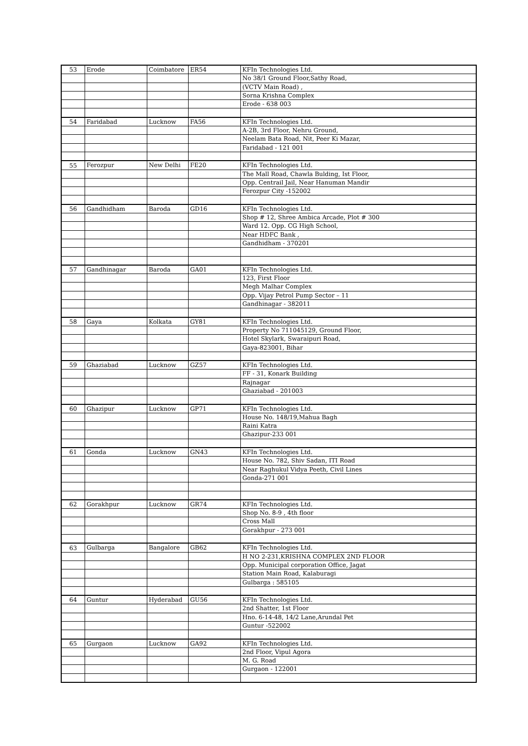| 53 | Erode | Coimbatore | ER54 | KFIn Technologies Ltd. |
| | | | | No 38/1 Ground Floor,Sathy Road, |
| | | | | (VCTV Main Road) , |
| | | | | Sorna Krishna Complex |
| | | | | Erode - 638 003 |
| 54 | Faridabad | Lucknow | FA56 | KFIn Technologies Ltd. |
| | | | | A-2B, 3rd Floor, Nehru Ground, |
| | | | | Neelam Bata Road, Nit, Peer Ki Mazar, |
| | | | | Faridabad - 121 001 |
| 55 | Ferozpur | New Delhi | FE20 | KFIn Technologies Ltd. |
| | | | | The Mall Road, Chawla Bulding, Ist Floor, |
| | | | | Opp. Centrail Jail, Near Hanuman Mandir |
| | | | | Ferozpur City -152002 |
| 56 | Gandhidham | Baroda | GD16 | KFIn Technologies Ltd. |
| | | | | Shop # 12, Shree Ambica Arcade, Plot # 300 |
| | | | | Ward 12. Opp. CG High School, |
| | | | | Near HDFC Bank , |
| | | | | Gandhidham - 370201 |
| 57 | Gandhinagar | Baroda | GA01 | KFIn Technologies Ltd. |
| | | | | 123, First Floor |
| | | | | Megh Malhar Complex |
| | | | | Opp. Vijay Petrol Pump Sector – 11 |
| | | | | Gandhinagar - 382011 |
| 58 | Gaya | Kolkata | GY81 | KFIn Technologies Ltd. |
| | | | | Property No 711045129, Ground Floor, |
| | | | | Hotel Skylark, Swaraipuri Road, |
| | | | | Gaya-823001, Bihar |
| 59 | Ghaziabad | Lucknow | GZ57 | KFIn Technologies Ltd. |
| | | | | FF - 31, Konark Building |
| | | | | Rajnagar |
| | | | | Ghaziabad - 201003 |
| 60 | Ghazipur | Lucknow | GP71 | KFIn Technologies Ltd. |
| | | | | House No. 148/19,Mahua Bagh |
| | | | | Raini Katra |
| | | | | Ghazipur-233 001 |
| 61 | Gonda | Lucknow | GN43 | KFIn Technologies Ltd. |
| | | | | House No. 782, Shiv Sadan, ITI Road |
| | | | | Near Raghukul Vidya Peeth, Civil Lines |
| | | | | Gonda-271 001 |
| 62 | Gorakhpur | Lucknow | GR74 | KFIn Technologies Ltd. |
| | | | | Shop No. 8-9 , 4th floor |
| | | | | Cross Mall |
| | | | | Gorakhpur - 273 001 |
| 63 | Gulbarga | Bangalore | GB62 | KFIn Technologies Ltd. |
| | | | | H NO 2-231,KRISHNA COMPLEX 2ND FLOOR |
| | | | | Opp. Municipal corporation Office, Jagat |
| | | | | Station Main Road, Kalaburagi |
| | | | | Gulbarga : 585105 |
| 64 | Guntur | Hyderabad | GU56 | KFIn Technologies Ltd. |
| | | | | 2nd Shatter, 1st Floor |
| | | | | Hno. 6-14-48, 14/2 Lane,Arundal Pet |
| | | | | Guntur -522002 |
| 65 | Gurgaon | Lucknow | GA92 | KFIn Technologies Ltd. |
| | | | | 2nd Floor, Vipul Agora |
| | | | | M. G. Road |
| | | | | Gurgaon - 122001 |